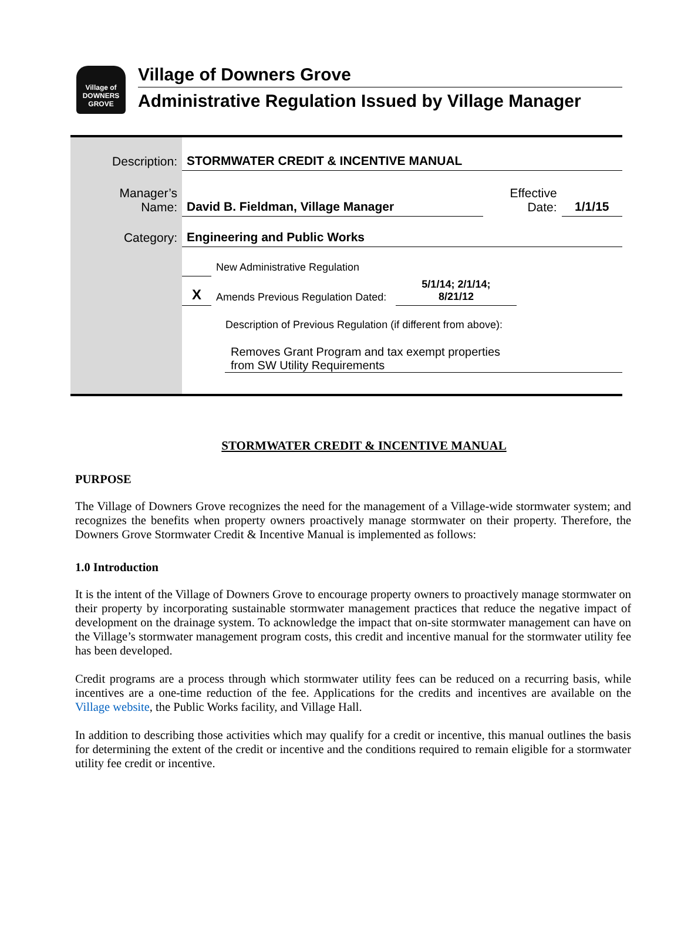Village of
DOWNERS
GROVE
Village of Downers Grove
Administrative Regulation Issued by Village Manager
| Description: | STORMWATER CREDIT & INCENTIVE MANUAL | | |
| Manager’s Name: | David B. Fieldman, Village Manager | Effective Date: | 1/1/15 |
| Category: | Engineering and Public Works | | |
| | New Administrative Regulation | |
| X | Amends Previous Regulation Dated: | 5/1/14; 2/1/14; 8/21/12 |
| | Description of Previous Regulation (if different from above): | |
Removes Grant Program and tax exempt properties
from SW Utility Requirements
STORMWATER CREDIT & INCENTIVE MANUAL
PURPOSE
The Village of Downers Grove recognizes the need for the management of a Village-wide stormwater system; and recognizes the benefits when property owners proactively manage stormwater on their property. Therefore, the Downers Grove Stormwater Credit & Incentive Manual is implemented as follows:
1.0 Introduction
It is the intent of the Village of Downers Grove to encourage property owners to proactively manage stormwater on their property by incorporating sustainable stormwater management practices that reduce the negative impact of development on the drainage system. To acknowledge the impact that on-site stormwater management can have on the Village’s stormwater management program costs, this credit and incentive manual for the stormwater utility fee has been developed.
Credit programs are a process through which stormwater utility fees can be reduced on a recurring basis, while incentives are a one-time reduction of the fee. Applications for the credits and incentives are available on the Village website, the Public Works facility, and Village Hall.
In addition to describing those activities which may qualify for a credit or incentive, this manual outlines the basis for determining the extent of the credit or incentive and the conditions required to remain eligible for a stormwater utility fee credit or incentive.